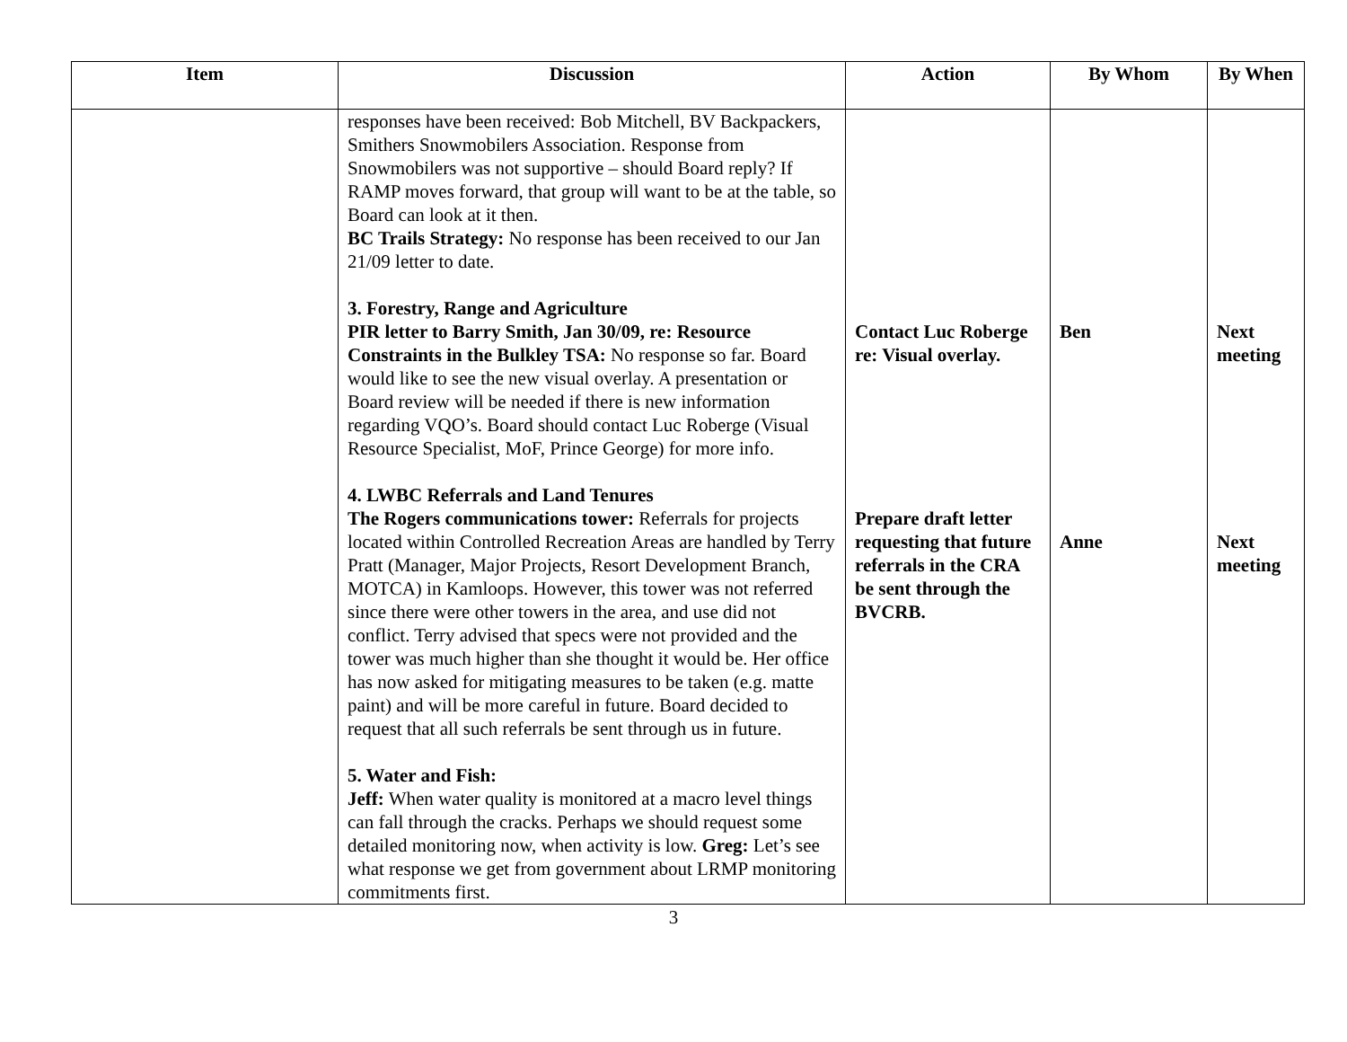| Item | Discussion | Action | By Whom | By When |
| --- | --- | --- | --- | --- |
| | responses have been received: Bob Mitchell, BV Backpackers, Smithers Snowmobilers Association. Response from Snowmobilers was not supportive – should Board reply? If RAMP moves forward, that group will want to be at the table, so Board can look at it then. BC Trails Strategy: No response has been received to our Jan 21/09 letter to date. 3. Forestry, Range and Agriculture PIR letter to Barry Smith, Jan 30/09, re: Resource Constraints in the Bulkley TSA: No response so far. Board would like to see the new visual overlay. A presentation or Board review will be needed if there is new information regarding VQO’s. Board should contact Luc Roberge (Visual Resource Specialist, MoF, Prince George) for more info. 4. LWBC Referrals and Land Tenures The Rogers communications tower: Referrals for projects located within Controlled Recreation Areas are handled by Terry Pratt (Manager, Major Projects, Resort Development Branch, MOTCA) in Kamloops. However, this tower was not referred since there were other towers in the area, and use did not conflict. Terry advised that specs were not provided and the tower was much higher than she thought it would be. Her office has now asked for mitigating measures to be taken (e.g. matte paint) and will be more careful in future. Board decided to request that all such referrals be sent through us in future. 5. Water and Fish: Jeff: When water quality is monitored at a macro level things can fall through the cracks. Perhaps we should request some detailed monitoring now, when activity is low. Greg: Let’s see what response we get from government about LRMP monitoring commitments first. | Contact Luc Roberge re: Visual overlay. Prepare draft letter requesting that future referrals in the CRA be sent through the BVCRB. | Ben Anne | Next meeting Next meeting |
3